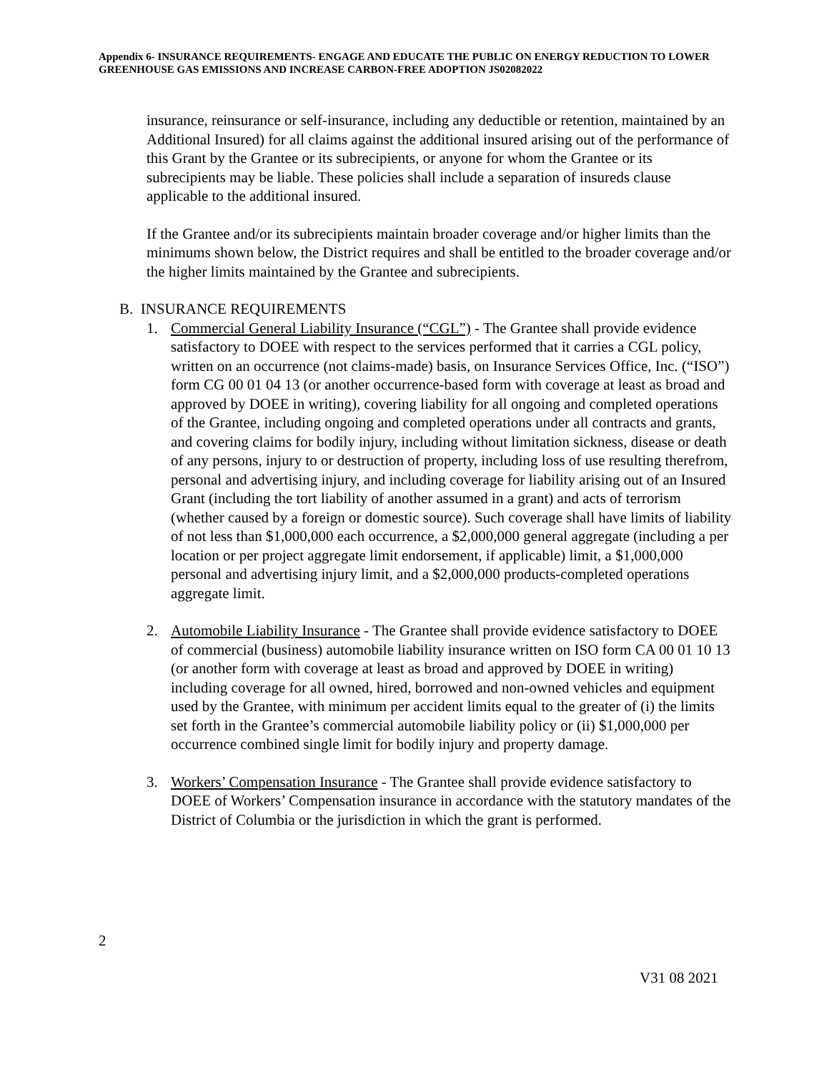Appendix 6- INSURANCE REQUIREMENTS- ENGAGE AND EDUCATE THE PUBLIC ON ENERGY REDUCTION TO LOWER GREENHOUSE GAS EMISSIONS AND INCREASE CARBON-FREE ADOPTION JS02082022
insurance, reinsurance or self-insurance, including any deductible or retention, maintained by an Additional Insured) for all claims against the additional insured arising out of the performance of this Grant by the Grantee or its subrecipients, or anyone for whom the Grantee or its subrecipients may be liable. These policies shall include a separation of insureds clause applicable to the additional insured.
If the Grantee and/or its subrecipients maintain broader coverage and/or higher limits than the minimums shown below, the District requires and shall be entitled to the broader coverage and/or the higher limits maintained by the Grantee and subrecipients.
B. INSURANCE REQUIREMENTS
1. Commercial General Liability Insurance (“CGL”) - The Grantee shall provide evidence satisfactory to DOEE with respect to the services performed that it carries a CGL policy, written on an occurrence (not claims-made) basis, on Insurance Services Office, Inc. (“ISO”) form CG 00 01 04 13 (or another occurrence-based form with coverage at least as broad and approved by DOEE in writing), covering liability for all ongoing and completed operations of the Grantee, including ongoing and completed operations under all contracts and grants, and covering claims for bodily injury, including without limitation sickness, disease or death of any persons, injury to or destruction of property, including loss of use resulting therefrom, personal and advertising injury, and including coverage for liability arising out of an Insured Grant (including the tort liability of another assumed in a grant) and acts of terrorism (whether caused by a foreign or domestic source). Such coverage shall have limits of liability of not less than $1,000,000 each occurrence, a $2,000,000 general aggregate (including a per location or per project aggregate limit endorsement, if applicable) limit, a $1,000,000 personal and advertising injury limit, and a $2,000,000 products-completed operations aggregate limit.
2. Automobile Liability Insurance - The Grantee shall provide evidence satisfactory to DOEE of commercial (business) automobile liability insurance written on ISO form CA 00 01 10 13 (or another form with coverage at least as broad and approved by DOEE in writing) including coverage for all owned, hired, borrowed and non-owned vehicles and equipment used by the Grantee, with minimum per accident limits equal to the greater of (i) the limits set forth in the Grantee’s commercial automobile liability policy or (ii) $1,000,000 per occurrence combined single limit for bodily injury and property damage.
3. Workers’ Compensation Insurance - The Grantee shall provide evidence satisfactory to DOEE of Workers’ Compensation insurance in accordance with the statutory mandates of the District of Columbia or the jurisdiction in which the grant is performed.
2
V31 08 2021